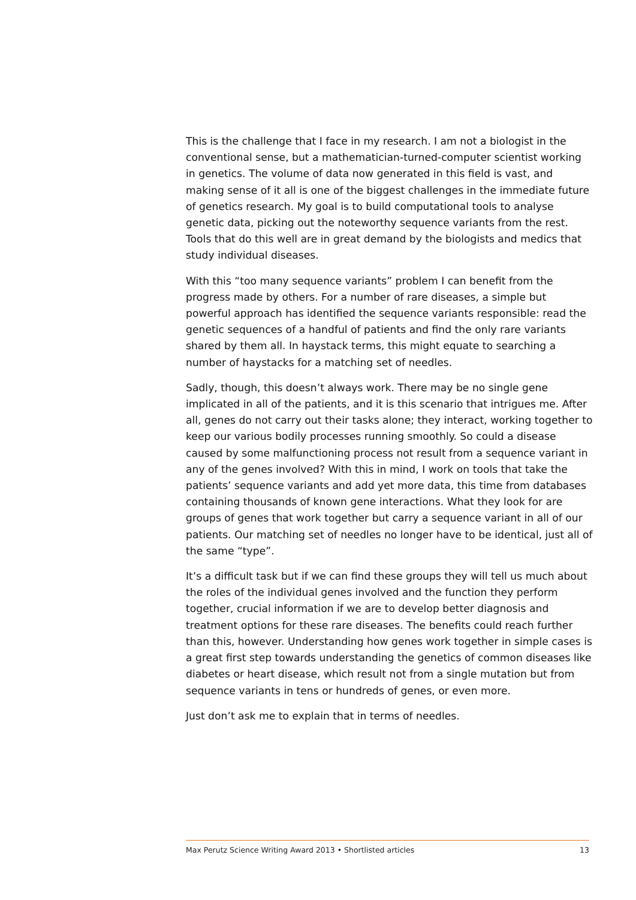This is the challenge that I face in my research. I am not a biologist in the conventional sense, but a mathematician-turned-computer scientist working in genetics. The volume of data now generated in this field is vast, and making sense of it all is one of the biggest challenges in the immediate future of genetics research. My goal is to build computational tools to analyse genetic data, picking out the noteworthy sequence variants from the rest. Tools that do this well are in great demand by the biologists and medics that study individual diseases.
With this “too many sequence variants” problem I can benefit from the progress made by others. For a number of rare diseases, a simple but powerful approach has identified the sequence variants responsible: read the genetic sequences of a handful of patients and find the only rare variants shared by them all. In haystack terms, this might equate to searching a number of haystacks for a matching set of needles.
Sadly, though, this doesn’t always work. There may be no single gene implicated in all of the patients, and it is this scenario that intrigues me. After all, genes do not carry out their tasks alone; they interact, working together to keep our various bodily processes running smoothly. So could a disease caused by some malfunctioning process not result from a sequence variant in any of the genes involved? With this in mind, I work on tools that take the patients’ sequence variants and add yet more data, this time from databases containing thousands of known gene interactions. What they look for are groups of genes that work together but carry a sequence variant in all of our patients. Our matching set of needles no longer have to be identical, just all of the same “type”.
It’s a difficult task but if we can find these groups they will tell us much about the roles of the individual genes involved and the function they perform together, crucial information if we are to develop better diagnosis and treatment options for these rare diseases. The benefits could reach further than this, however. Understanding how genes work together in simple cases is a great first step towards understanding the genetics of common diseases like diabetes or heart disease, which result not from a single mutation but from sequence variants in tens or hundreds of genes, or even more.
Just don’t ask me to explain that in terms of needles.
Max Perutz Science Writing Award 2013 • Shortlisted articles 13